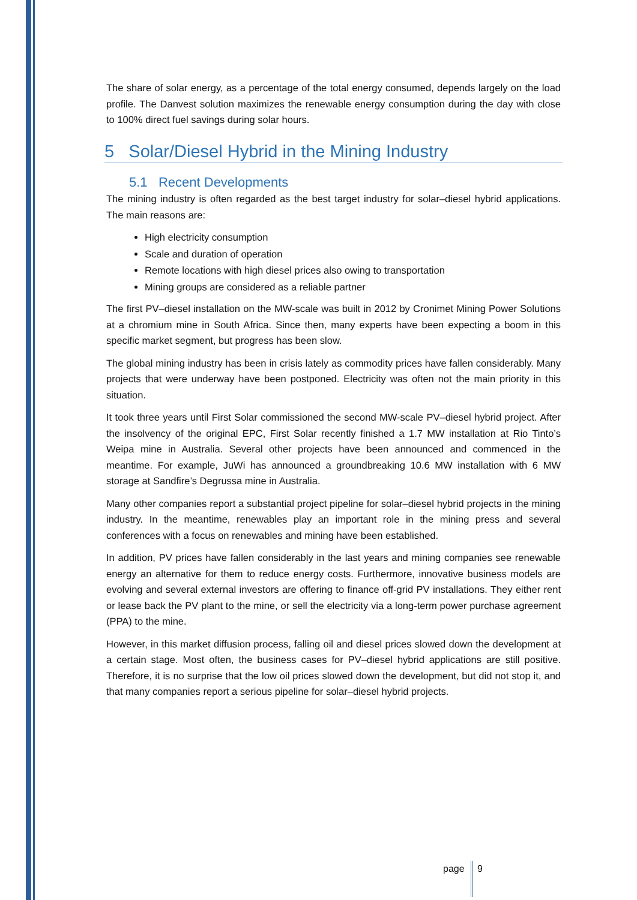The share of solar energy, as a percentage of the total energy consumed, depends largely on the load profile. The Danvest solution maximizes the renewable energy consumption during the day with close to 100% direct fuel savings during solar hours.
5 Solar/Diesel Hybrid in the Mining Industry
5.1 Recent Developments
The mining industry is often regarded as the best target industry for solar–diesel hybrid applications. The main reasons are:
High electricity consumption
Scale and duration of operation
Remote locations with high diesel prices also owing to transportation
Mining groups are considered as a reliable partner
The first PV–diesel installation on the MW-scale was built in 2012 by Cronimet Mining Power Solutions at a chromium mine in South Africa. Since then, many experts have been expecting a boom in this specific market segment, but progress has been slow.
The global mining industry has been in crisis lately as commodity prices have fallen considerably. Many projects that were underway have been postponed. Electricity was often not the main priority in this situation.
It took three years until First Solar commissioned the second MW-scale PV–diesel hybrid project. After the insolvency of the original EPC, First Solar recently finished a 1.7 MW installation at Rio Tinto’s Weipa mine in Australia. Several other projects have been announced and commenced in the meantime. For example, JuWi has announced a groundbreaking 10.6 MW installation with 6 MW storage at Sandfire’s Degrussa mine in Australia.
Many other companies report a substantial project pipeline for solar–diesel hybrid projects in the mining industry. In the meantime, renewables play an important role in the mining press and several conferences with a focus on renewables and mining have been established.
In addition, PV prices have fallen considerably in the last years and mining companies see renewable energy an alternative for them to reduce energy costs. Furthermore, innovative business models are evolving and several external investors are offering to finance off-grid PV installations. They either rent or lease back the PV plant to the mine, or sell the electricity via a long-term power purchase agreement (PPA) to the mine.
However, in this market diffusion process, falling oil and diesel prices slowed down the development at a certain stage. Most often, the business cases for PV–diesel hybrid applications are still positive. Therefore, it is no surprise that the low oil prices slowed down the development, but did not stop it, and that many companies report a serious pipeline for solar–diesel hybrid projects.
page 9